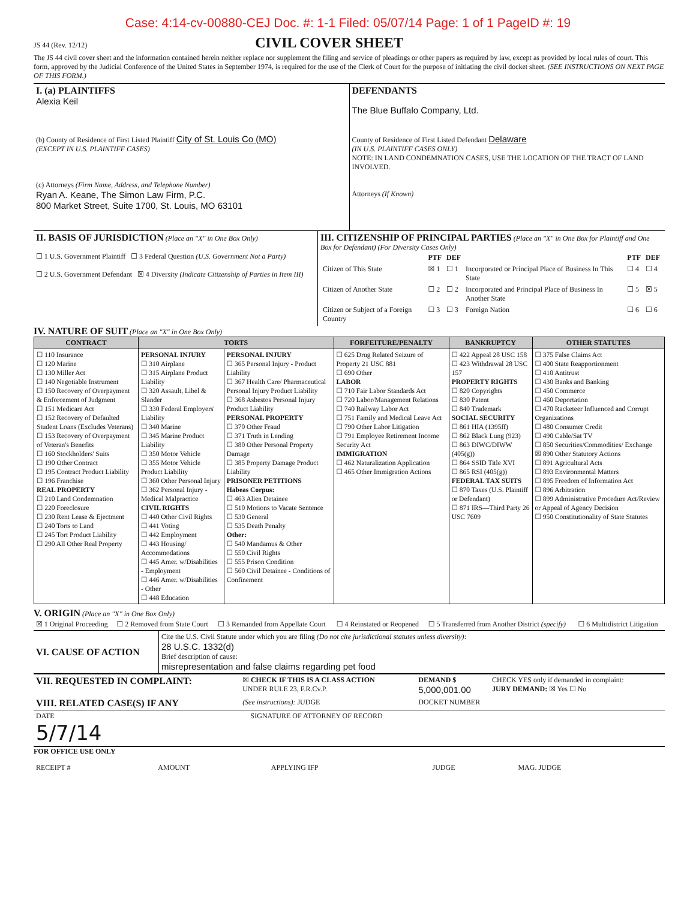Case: 4:14-cv-00880-CEJ Doc. #: 1-1 Filed: 05/07/14 Page: 1 of 1 PageID #: 19
JS 44 (Rev. 12/12)
CIVIL COVER SHEET
The JS 44 civil cover sheet and the information contained herein neither replace nor supplement the filing and service of pleadings or other papers as required by law, except as provided by local rules of court. This form, approved by the Judicial Conference of the United States in September 1974, is required for the use of the Clerk of Court for the purpose of initiating the civil docket sheet. (SEE INSTRUCTIONS ON NEXT PAGE OF THIS FORM.)
| I. (a) PLAINTIFFS Alexia Keil (b) County of Residence of First Listed Plaintiff City of St. Louis Co (MO) (EXCEPT IN U.S. PLAINTIFF CASES) (c) Attorneys (Firm Name, Address, and Telephone Number) Ryan A. Keane, The Simon Law Firm, P.C. 800 Market Street, Suite 1700, St. Louis, MO 63101 | DEFENDANTS The Blue Buffalo Company, Ltd. County of Residence of First Listed Defendant Delaware (IN U.S. PLAINTIFF CASES ONLY) NOTE: IN LAND CONDEMNATION CASES, USE THE LOCATION OF THE TRACT OF LAND INVOLVED. Attorneys (If Known) |
| II. BASIS OF JURISDICTION (Place an "X" in One Box Only) ☐ 1 U.S. Government Plaintiff ☐ 3 Federal Question (U.S. Government Not a Party) ☐ 2 U.S. Government Defendant ☒ 4 Diversity (Indicate Citizenship of Parties in Item III) | III. CITIZENSHIP OF PRINCIPAL PARTIES (Place an "X" in One Box for Plaintiff and One Box for Defendant) (For Diversity Cases Only) / / PTF / DEF / / PTF / DEF / / --- / --- / --- / --- / --- / --- / / Citizen of This State / ☒ 1 / ☐ 1 / Incorporated or Principal Place of Business In This State / ☐ 4 / ☐ 4 / / Citizen of Another State / ☐ 2 / ☐ 2 / Incorporated and Principal Place of Business In Another State / ☐ 5 / ☒ 5 / / Citizen or Subject of a Foreign Country / ☐ 3 / ☐ 3 / Foreign Nation / ☐ 6 / ☐ 6 / |
IV. NATURE OF SUIT (Place an "X" in One Box Only)
| CONTRACT | TORTS | | FORFEITURE/PENALTY | BANKRUPTCY | OTHER STATUTES |
| --- | --- | --- | --- | --- | --- |
| ☐ 110 Insurance ☐ 120 Marine ☐ 130 Miller Act ☐ 140 Negotiable Instrument ☐ 150 Recovery of Overpayment & Enforcement of Judgment ☐ 151 Medicare Act ☐ 152 Recovery of Defaulted Student Loans (Excludes Veterans) ☐ 153 Recovery of Overpayment of Veteran's Benefits ☐ 160 Stockholders' Suits ☐ 190 Other Contract ☐ 195 Contract Product Liability ☐ 196 Franchise REAL PROPERTY ☐ 210 Land Condemnation ☐ 220 Foreclosure ☐ 230 Rent Lease & Ejectment ☐ 240 Torts to Land ☐ 245 Tort Product Liability ☐ 290 All Other Real Property | PERSONAL INJURY ☐ 310 Airplane ☐ 315 Airplane Product Liability ☐ 320 Assault, Libel & Slander ☐ 330 Federal Employers' Liability ☐ 340 Marine ☐ 345 Marine Product Liability ☐ 350 Motor Vehicle ☐ 355 Motor Vehicle Product Liability ☐ 360 Other Personal Injury ☐ 362 Personal Injury - Medical Malpractice CIVIL RIGHTS ☐ 440 Other Civil Rights ☐ 441 Voting ☐ 442 Employment ☐ 443 Housing/ Accommodations ☐ 445 Amer. w/Disabilities - Employment ☐ 446 Amer. w/Disabilities - Other ☐ 448 Education | PERSONAL INJURY ☐ 365 Personal Injury - Product Liability ☐ 367 Health Care/ Pharmaceutical Personal Injury Product Liability ☐ 368 Asbestos Personal Injury Product Liability PERSONAL PROPERTY ☐ 370 Other Fraud ☐ 371 Truth in Lending ☐ 380 Other Personal Property Damage ☐ 385 Property Damage Product Liability PRISONER PETITIONS Habeas Corpus: ☐ 463 Alien Detainee ☐ 510 Motions to Vacate Sentence ☐ 530 General ☐ 535 Death Penalty Other: ☐ 540 Mandamus & Other ☐ 550 Civil Rights ☐ 555 Prison Condition ☐ 560 Civil Detainee - Conditions of Confinement | ☐ 625 Drug Related Seizure of Property 21 USC 881 ☐ 690 Other LABOR ☐ 710 Fair Labor Standards Act ☐ 720 Labor/Management Relations ☐ 740 Railway Labor Act ☐ 751 Family and Medical Leave Act ☐ 790 Other Labor Litigation ☐ 791 Employee Retirement Income Security Act IMMIGRATION ☐ 462 Naturalization Application ☐ 465 Other Immigration Actions | ☐ 422 Appeal 28 USC 158 ☐ 423 Withdrawal 28 USC 157 PROPERTY RIGHTS ☐ 820 Copyrights ☐ 830 Patent ☐ 840 Trademark SOCIAL SECURITY ☐ 861 HIA (1395ff) ☐ 862 Black Lung (923) ☐ 863 DIWC/DIWW (405(g)) ☐ 864 SSID Title XVI ☐ 865 RSI (405(g)) FEDERAL TAX SUITS ☐ 870 Taxes (U.S. Plaintiff or Defendant) ☐ 871 IRS—Third Party 26 USC 7609 | ☐ 375 False Claims Act ☐ 400 State Reapportionment ☐ 410 Antitrust ☐ 430 Banks and Banking ☐ 450 Commerce ☐ 460 Deportation ☐ 470 Racketeer Influenced and Corrupt Organizations ☐ 480 Consumer Credit ☐ 490 Cable/Sat TV ☐ 850 Securities/Commodities/ Exchange ☒ 890 Other Statutory Actions ☐ 891 Agricultural Acts ☐ 893 Environmental Matters ☐ 895 Freedom of Information Act ☐ 896 Arbitration ☐ 899 Administrative Procedure Act/Review or Appeal of Agency Decision ☐ 950 Constitutionality of State Statutes |
V. ORIGIN (Place an "X" in One Box Only)
| ☒ 1 Original Proceeding | ☐ 2 Removed from State Court | ☐ 3 Remanded from Appellate Court | ☐ 4 Reinstated or Reopened | ☐ 5 Transferred from Another District (specify) | ☐ 6 Multidistrict Litigation |
| VI. CAUSE OF ACTION | Cite the U.S. Civil Statute under which you are filing (Do not cite jurisdictional statutes unless diversity) : 28 U.S.C. 1332(d) Brief description of cause: misrepresentation and false claims regarding pet food |
| VII. REQUESTED IN COMPLAINT: | ☒ CHECK IF THIS IS A CLASS ACTION UNDER RULE 23, F.R.Cv.P. | DEMAND $ 5,000,001.00 | CHECK YES only if demanded in complaint: JURY DEMAND: ☒ Yes ☐ No |
| VIII. RELATED CASE(S) IF ANY | (See instructions): JUDGE | DOCKET NUMBER | |
| DATE 5/7/14 | SIGNATURE OF ATTORNEY OF RECORD |
FOR OFFICE USE ONLY
| RECEIPT # | AMOUNT | APPLYING IFP | JUDGE | MAG. JUDGE |